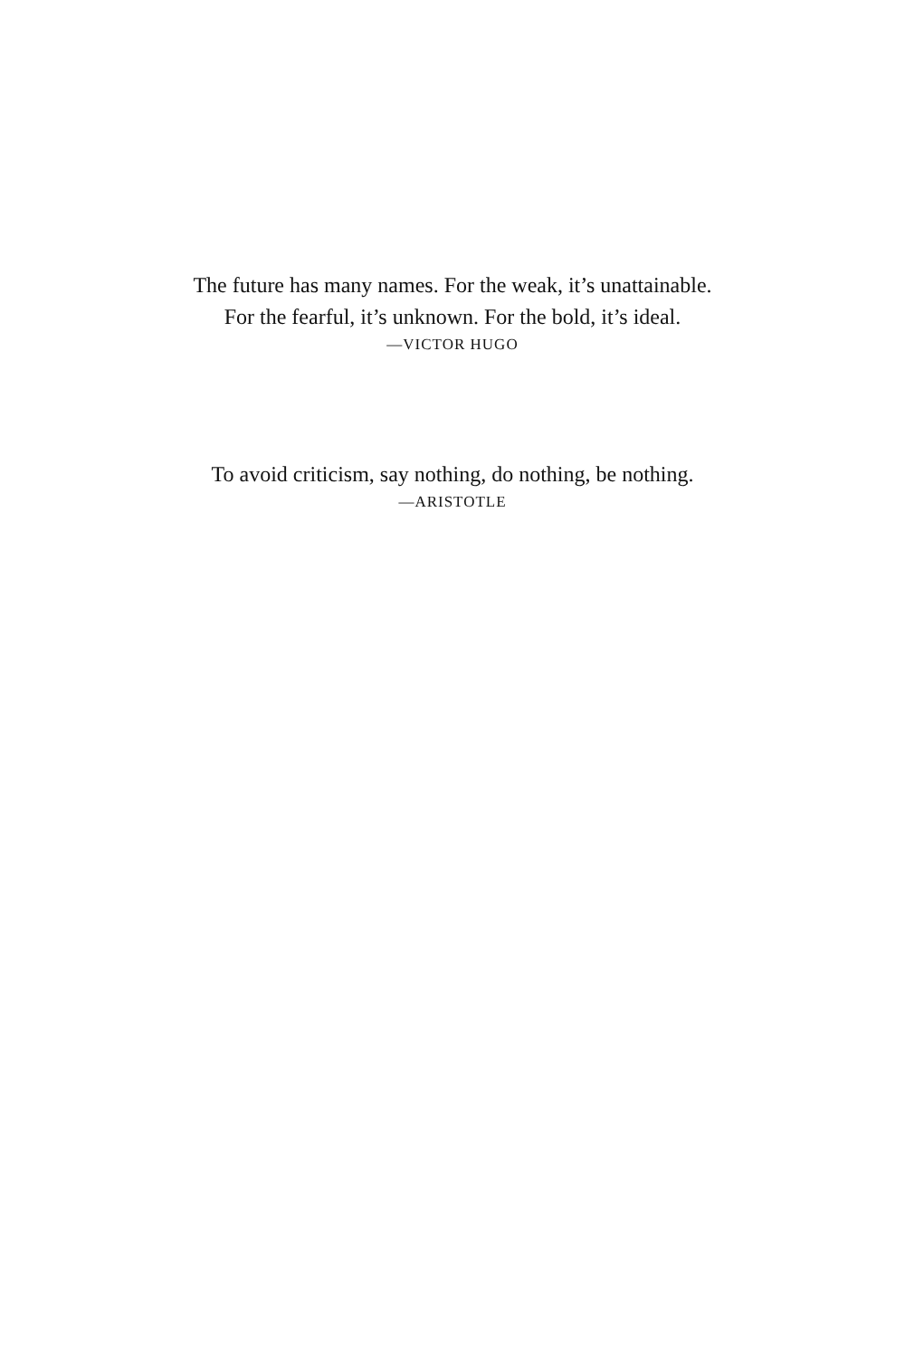The future has many names. For the weak, it’s unattainable.
For the fearful, it’s unknown. For the bold, it’s ideal.
—VICTOR HUGO
To avoid criticism, say nothing, do nothing, be nothing.
—ARISTOTLE